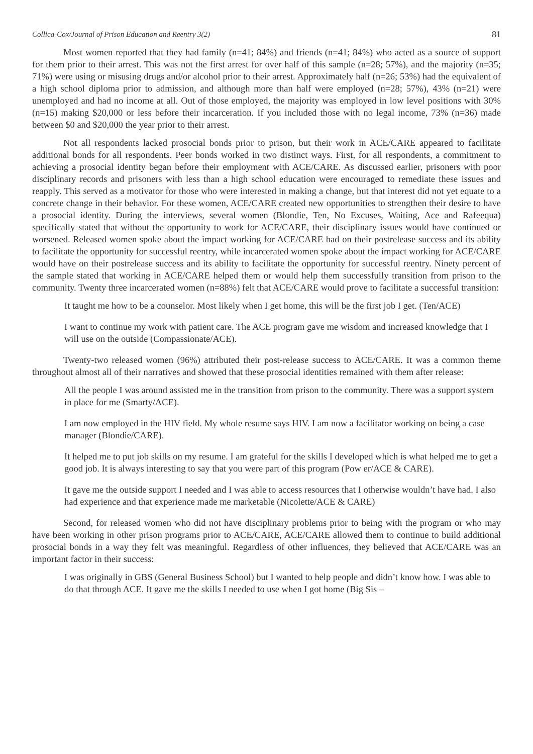Collica-Cox/Journal of Prison Education and Reentry 3(2) 81
Most women reported that they had family (n=41; 84%) and friends (n=41; 84%) who acted as a source of support for them prior to their arrest. This was not the first arrest for over half of this sample (n=28; 57%), and the majority (n=35; 71%) were using or misusing drugs and/or alcohol prior to their arrest. Approximately half (n=26; 53%) had the equivalent of a high school diploma prior to admission, and although more than half were employed (n=28; 57%), 43% (n=21) were unemployed and had no income at all. Out of those employed, the majority was employed in low level positions with 30% (n=15) making $20,000 or less before their incarceration. If you included those with no legal income, 73% (n=36) made between $0 and $20,000 the year prior to their arrest.
Not all respondents lacked prosocial bonds prior to prison, but their work in ACE/CARE appeared to facilitate additional bonds for all respondents. Peer bonds worked in two distinct ways. First, for all respondents, a commitment to achieving a prosocial identity began before their employment with ACE/CARE. As discussed earlier, prisoners with poor disciplinary records and prisoners with less than a high school education were encouraged to remediate these issues and reapply. This served as a motivator for those who were interested in making a change, but that interest did not yet equate to a concrete change in their behavior. For these women, ACE/CARE created new opportunities to strengthen their desire to have a prosocial identity. During the interviews, several women (Blondie, Ten, No Excuses, Waiting, Ace and Rafeequa) specifically stated that without the opportunity to work for ACE/CARE, their disciplinary issues would have continued or worsened. Released women spoke about the impact working for ACE/CARE had on their postrelease success and its ability to facilitate the opportunity for successful reentry, while incarcerated women spoke about the impact working for ACE/CARE would have on their postrelease success and its ability to facilitate the opportunity for successful reentry. Ninety percent of the sample stated that working in ACE/CARE helped them or would help them successfully transition from prison to the community. Twenty three incarcerated women (n=88%) felt that ACE/CARE would prove to facilitate a successful transition:
It taught me how to be a counselor. Most likely when I get home, this will be the first job I get. (Ten/ACE)
I want to continue my work with patient care. The ACE program gave me wisdom and increased knowledge that I will use on the outside (Compassionate/ACE).
Twenty-two released women (96%) attributed their post-release success to ACE/CARE. It was a common theme throughout almost all of their narratives and showed that these prosocial identities remained with them after release:
All the people I was around assisted me in the transition from prison to the community. There was a support system in place for me (Smarty/ACE).
I am now employed in the HIV field. My whole resume says HIV. I am now a facilitator working on being a case manager (Blondie/CARE).
It helped me to put job skills on my resume. I am grateful for the skills I developed which is what helped me to get a good job. It is always interesting to say that you were part of this program (Pow er/ACE & CARE).
It gave me the outside support I needed and I was able to access resources that I otherwise wouldn’t have had. I also had experience and that experience made me marketable (Nicolette/ACE & CARE)
Second, for released women who did not have disciplinary problems prior to being with the program or who may have been working in other prison programs prior to ACE/CARE, ACE/CARE allowed them to continue to build additional prosocial bonds in a way they felt was meaningful. Regardless of other influences, they believed that ACE/CARE was an important factor in their success:
I was originally in GBS (General Business School) but I wanted to help people and didn’t know how. I was able to do that through ACE. It gave me the skills I needed to use when I got home (Big Sis –